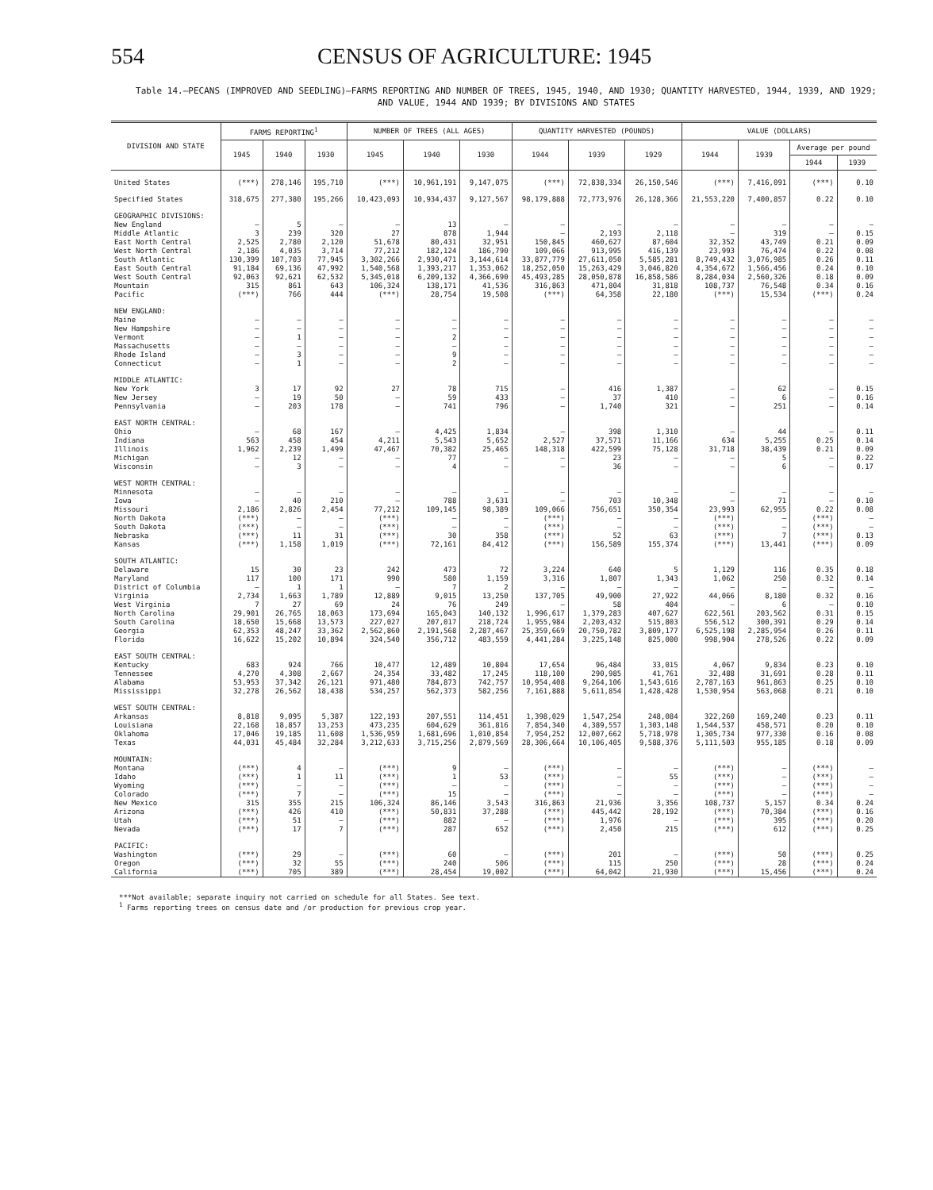554 CENSUS OF AGRICULTURE: 1945
Table 14.—PECANS (IMPROVED AND SEEDLING)—FARMS REPORTING AND NUMBER OF TREES, 1945, 1940, AND 1930; QUANTITY HARVESTED, 1944, 1939, AND 1929; AND VALUE, 1944 AND 1939; BY DIVISIONS AND STATES
| DIVISION AND STATE | FARMS REPORTING<sup>1</sup> | | | NUMBER OF TREES (ALL AGES) | | | QUANTITY HARVESTED (POUNDS) | | | VALUE (DOLLARS) | | | |
| --- | --- | --- | --- | --- | --- | --- | --- | --- | --- | --- | --- | --- | --- |
| | 1945 | 1940 | 1930 | 1945 | 1940 | 1930 | 1944 | 1939 | 1929 | 1944 | 1939 | Average per pound | |
| | | | | | | | | | | | | 1944 | 1939 |
| United States | (***) | 278,146 | 195,710 | (***) | 10,961,191 | 9,147,075 | (***) | 72,838,334 | 26,150,546 | (***) | 7,416,091 | (***) | 0.10 |
| Specified States | 318,675 | 277,380 | 195,266 | 10,423,093 | 10,934,437 | 9,127,567 | 98,179,888 | 72,773,976 | 26,128,366 | 21,553,220 | 7,400,857 | 0.22 | 0.10 |
| GEOGRAPHIC DIVISIONS: | | | | | | | | | | | | | |
| New England | — | 5 | — | — | 13 | — | — | — | — | — | — | — | — |
| Middle Atlantic | 3 | 239 | 320 | 27 | 878 | 1,944 | — | 2,193 | 2,118 | — | 319 | — | 0.15 |
| East North Central | 2,525 | 2,780 | 2,120 | 51,678 | 80,431 | 32,951 | 150,845 | 460,627 | 87,604 | 32,352 | 43,749 | 0.21 | 0.09 |
| West North Central | 2,186 | 4,035 | 3,714 | 77,212 | 182,124 | 186,790 | 109,066 | 913,995 | 416,139 | 23,993 | 76,474 | 0.22 | 0.08 |
| South Atlantic | 130,399 | 107,703 | 77,945 | 3,302,266 | 2,930,471 | 3,144,614 | 33,877,779 | 27,611,050 | 5,585,281 | 8,749,432 | 3,076,985 | 0.26 | 0.11 |
| East South Central | 91,184 | 69,136 | 47,992 | 1,540,568 | 1,393,217 | 1,353,062 | 18,252,050 | 15,263,429 | 3,046,820 | 4,354,672 | 1,566,456 | 0.24 | 0.10 |
| West South Central | 92,063 | 92,621 | 62,532 | 5,345,018 | 6,209,132 | 4,366,690 | 45,493,285 | 28,050,878 | 16,858,586 | 8,284,034 | 2,560,326 | 0.18 | 0.09 |
| Mountain | 315 | 861 | 643 | 106,324 | 138,171 | 41,536 | 316,863 | 471,804 | 31,818 | 108,737 | 76,548 | 0.34 | 0.16 |
| Pacific | (***) | 766 | 444 | (***) | 28,754 | 19,508 | (***) | 64,358 | 22,180 | (***) | 15,534 | (***) | 0.24 |
| NEW ENGLAND: | | | | | | | | | | | | | |
| Maine | — | — | — | — | — | — | — | — | — | — | — | — | — |
| New Hampshire | — | — | — | — | — | — | — | — | — | — | — | — | — |
| Vermont | — | 1 | — | — | 2 | — | — | — | — | — | — | — | — |
| Massachusetts | — | — | — | — | — | — | — | — | — | — | — | — | — |
| Rhode Island | — | 3 | — | — | 9 | — | — | — | — | — | — | — | — |
| Connecticut | — | 1 | — | — | 2 | — | — | — | — | — | — | — | — |
| MIDDLE ATLANTIC: | | | | | | | | | | | | | |
| New York | 3 | 17 | 92 | 27 | 78 | 715 | — | 416 | 1,387 | — | 62 | — | 0.15 |
| New Jersey | — | 19 | 50 | — | 59 | 433 | — | 37 | 410 | — | 6 | — | 0.16 |
| Pennsylvania | — | 203 | 178 | — | 741 | 796 | — | 1,740 | 321 | — | 251 | — | 0.14 |
| EAST NORTH CENTRAL: | | | | | | | | | | | | | |
| Ohio | — | 68 | 167 | — | 4,425 | 1,834 | — | 398 | 1,310 | — | 44 | — | 0.11 |
| Indiana | 563 | 458 | 454 | 4,211 | 5,543 | 5,652 | 2,527 | 37,571 | 11,166 | 634 | 5,255 | 0.25 | 0.14 |
| Illinois | 1,962 | 2,239 | 1,499 | 47,467 | 70,382 | 25,465 | 148,318 | 422,599 | 75,128 | 31,718 | 38,439 | 0.21 | 0.09 |
| Michigan | — | 12 | — | — | 77 | — | — | 23 | — | — | 5 | — | 0.22 |
| Wisconsin | — | 3 | — | — | 4 | — | — | 36 | — | — | 6 | — | 0.17 |
| WEST NORTH CENTRAL: | | | | | | | | | | | | | |
| Minnesota | — | — | — | — | — | — | — | — | — | — | — | — | — |
| Iowa | — | 40 | 210 | — | 788 | 3,631 | — | 703 | 10,348 | — | 71 | — | 0.10 |
| Missouri | 2,186 | 2,826 | 2,454 | 77,212 | 109,145 | 98,389 | 109,066 | 756,651 | 350,354 | 23,993 | 62,955 | 0.22 | 0.08 |
| North Dakota | (***) | — | — | (***) | — | — | (***) | — | — | (***) | — | (***) | — |
| South Dakota | (***) | — | — | (***) | — | — | (***) | — | — | (***) | — | (***) | — |
| Nebraska | (***) | 11 | 31 | (***) | 30 | 358 | (***) | 52 | 63 | (***) | 7 | (***) | 0.13 |
| Kansas | (***) | 1,158 | 1,019 | (***) | 72,161 | 84,412 | (***) | 156,589 | 155,374 | (***) | 13,441 | (***) | 0.09 |
| SOUTH ATLANTIC: | | | | | | | | | | | | | |
| Delaware | 15 | 30 | 23 | 242 | 473 | 72 | 3,224 | 640 | 5 | 1,129 | 116 | 0.35 | 0.18 |
| Maryland | 117 | 100 | 171 | 990 | 580 | 1,159 | 3,316 | 1,807 | 1,343 | 1,062 | 250 | 0.32 | 0.14 |
| District of Columbia | — | 1 | 1 | — | 7 | 2 | — | — | — | — | — | — | — |
| Virginia | 2,734 | 1,663 | 1,789 | 12,889 | 9,015 | 13,250 | 137,705 | 49,900 | 27,922 | 44,066 | 8,180 | 0.32 | 0.16 |
| West Virginia | 7 | 27 | 69 | 24 | 76 | 249 | — | 58 | 404 | — | 6 | — | 0.10 |
| North Carolina | 29,901 | 26,765 | 18,063 | 173,694 | 165,043 | 140,132 | 1,996,617 | 1,379,283 | 407,627 | 622,561 | 203,562 | 0.31 | 0.15 |
| South Carolina | 18,650 | 15,668 | 13,573 | 227,027 | 207,017 | 218,724 | 1,955,984 | 2,203,432 | 515,803 | 556,512 | 300,391 | 0.29 | 0.14 |
| Georgia | 62,353 | 48,247 | 33,362 | 2,562,860 | 2,191,568 | 2,287,467 | 25,359,669 | 20,750,782 | 3,809,177 | 6,525,198 | 2,285,954 | 0.26 | 0.11 |
| Florida | 16,622 | 15,202 | 10,894 | 324,540 | 356,712 | 483,559 | 4,441,284 | 3,225,148 | 825,000 | 998,904 | 278,526 | 0.22 | 0.09 |
| EAST SOUTH CENTRAL: | | | | | | | | | | | | | |
| Kentucky | 683 | 924 | 766 | 10,477 | 12,489 | 10,804 | 17,654 | 96,484 | 33,015 | 4,067 | 9,834 | 0.23 | 0.10 |
| Tennessee | 4,270 | 4,308 | 2,667 | 24,354 | 33,482 | 17,245 | 118,100 | 290,985 | 41,761 | 32,488 | 31,691 | 0.28 | 0.11 |
| Alabama | 53,953 | 37,342 | 26,121 | 971,480 | 784,873 | 742,757 | 10,954,408 | 9,264,106 | 1,543,616 | 2,787,163 | 961,863 | 0.25 | 0.10 |
| Mississippi | 32,278 | 26,562 | 18,438 | 534,257 | 562,373 | 582,256 | 7,161,888 | 5,611,854 | 1,428,428 | 1,530,954 | 563,068 | 0.21 | 0.10 |
| WEST SOUTH CENTRAL: | | | | | | | | | | | | | |
| Arkansas | 8,818 | 9,095 | 5,387 | 122,193 | 207,551 | 114,451 | 1,398,029 | 1,547,254 | 248,084 | 322,260 | 169,240 | 0.23 | 0.11 |
| Louisiana | 22,168 | 18,857 | 13,253 | 473,235 | 604,629 | 361,816 | 7,854,340 | 4,389,557 | 1,303,148 | 1,544,537 | 458,571 | 0.20 | 0.10 |
| Oklahoma | 17,046 | 19,185 | 11,608 | 1,536,959 | 1,681,696 | 1,010,854 | 7,954,252 | 12,007,662 | 5,718,978 | 1,305,734 | 977,330 | 0.16 | 0.08 |
| Texas | 44,031 | 45,484 | 32,284 | 3,212,633 | 3,715,256 | 2,879,569 | 28,306,664 | 10,106,405 | 9,588,376 | 5,111,503 | 955,185 | 0.18 | 0.09 |
| MOUNTAIN: | | | | | | | | | | | | | |
| Montana | (***) | 4 | — | (***) | 9 | — | (***) | — | — | (***) | — | (***) | — |
| Idaho | (***) | 1 | 11 | (***) | 1 | 53 | (***) | — | 55 | (***) | — | (***) | — |
| Wyoming | (***) | — | — | (***) | — | — | (***) | — | — | (***) | — | (***) | — |
| Colorado | (***) | 7 | — | (***) | 15 | — | (***) | — | — | (***) | — | (***) | — |
| New Mexico | 315 | 355 | 215 | 106,324 | 86,146 | 3,543 | 316,863 | 21,936 | 3,356 | 108,737 | 5,157 | 0.34 | 0.24 |
| Arizona | (***) | 426 | 410 | (***) | 50,831 | 37,288 | (***) | 445,442 | 28,192 | (***) | 70,384 | (***) | 0.16 |
| Utah | (***) | 51 | — | (***) | 882 | — | (***) | 1,976 | — | (***) | 395 | (***) | 0.20 |
| Nevada | (***) | 17 | 7 | (***) | 287 | 652 | (***) | 2,450 | 215 | (***) | 612 | (***) | 0.25 |
| PACIFIC: | | | | | | | | | | | | | |
| Washington | (***) | 29 | — | (***) | 60 | — | (***) | 201 | — | (***) | 50 | (***) | 0.25 |
| Oregon | (***) | 32 | 55 | (***) | 240 | 506 | (***) | 115 | 250 | (***) | 28 | (***) | 0.24 |
| California | (***) | 705 | 389 | (***) | 28,454 | 19,002 | (***) | 64,042 | 21,930 | (***) | 15,456 | (***) | 0.24 |
***Not available; separate inquiry not carried on schedule for all States. See text.
<sup>1</sup> Farms reporting trees on census date and /or production for previous crop year.